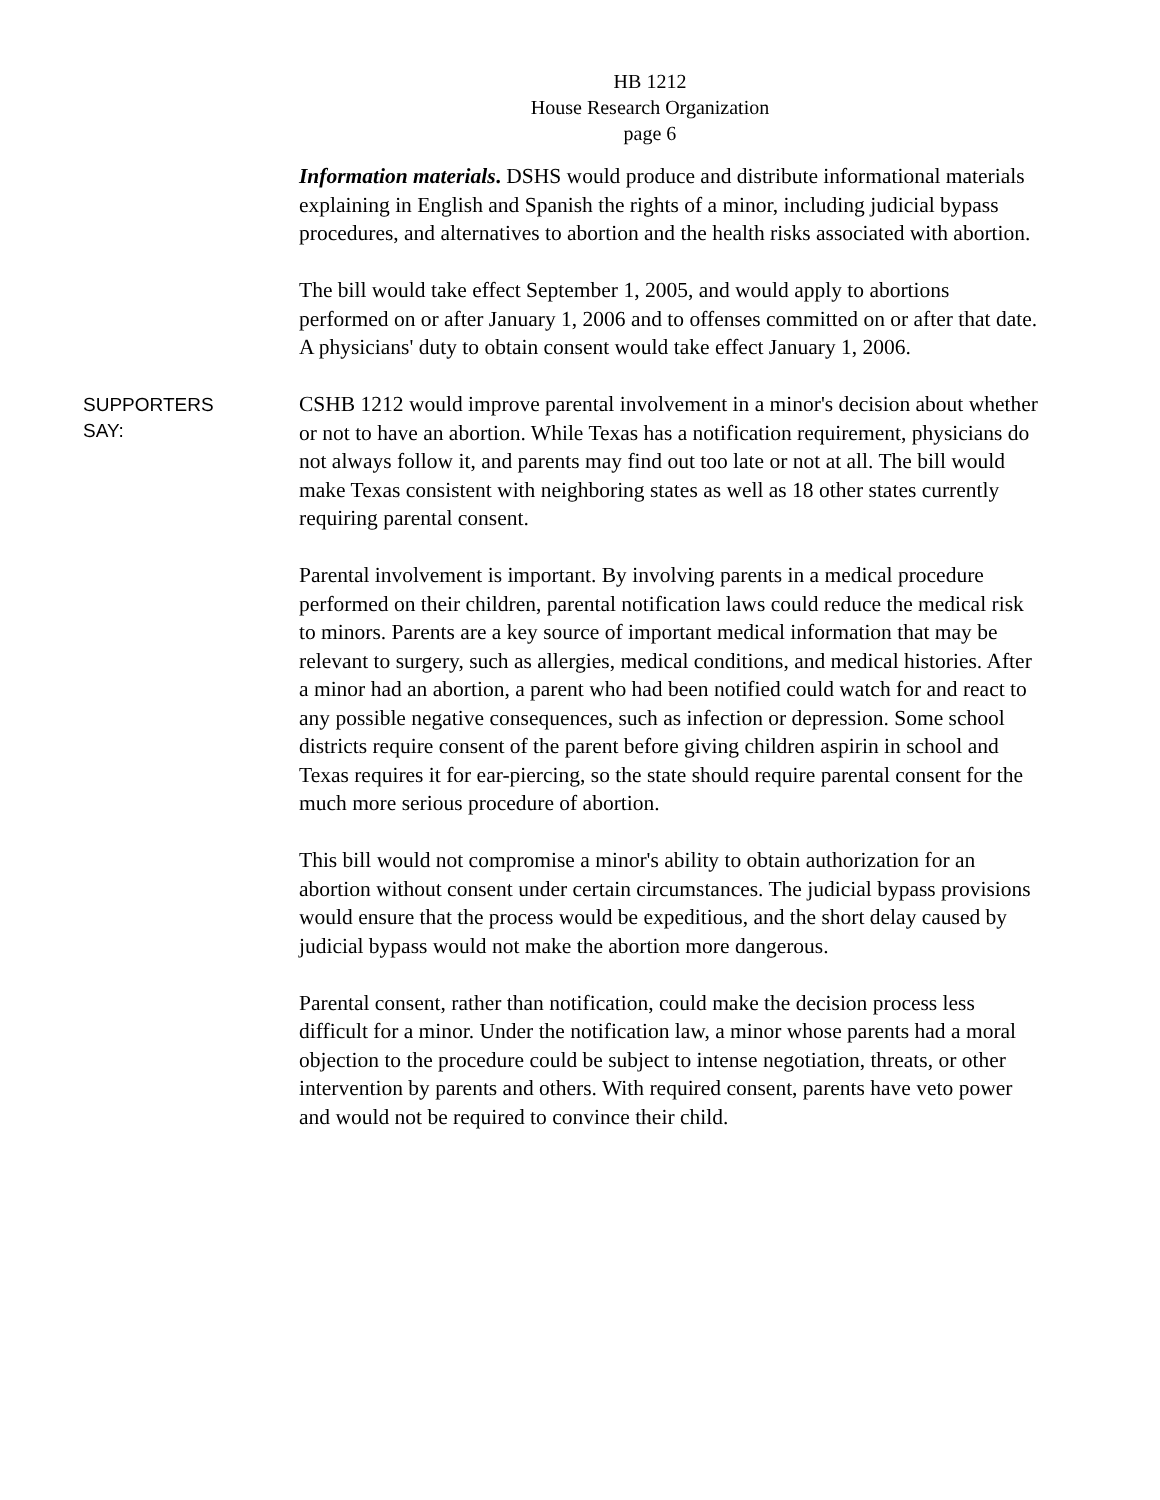HB 1212
House Research Organization
page 6
Information materials. DSHS would produce and distribute informational materials explaining in English and Spanish the rights of a minor, including judicial bypass procedures, and alternatives to abortion and the health risks associated with abortion.
The bill would take effect September 1, 2005, and would apply to abortions performed on or after January 1, 2006 and to offenses committed on or after that date. A physicians' duty to obtain consent would take effect January 1, 2006.
SUPPORTERS
SAY:
CSHB 1212 would improve parental involvement in a minor's decision about whether or not to have an abortion. While Texas has a notification requirement, physicians do not always follow it, and parents may find out too late or not at all. The bill would make Texas consistent with neighboring states as well as 18 other states currently requiring parental consent.
Parental involvement is important. By involving parents in a medical procedure performed on their children, parental notification laws could reduce the medical risk to minors. Parents are a key source of important medical information that may be relevant to surgery, such as allergies, medical conditions, and medical histories. After a minor had an abortion, a parent who had been notified could watch for and react to any possible negative consequences, such as infection or depression. Some school districts require consent of the parent before giving children aspirin in school and Texas requires it for ear-piercing, so the state should require parental consent for the much more serious procedure of abortion.
This bill would not compromise a minor's ability to obtain authorization for an abortion without consent under certain circumstances. The judicial bypass provisions would ensure that the process would be expeditious, and the short delay caused by judicial bypass would not make the abortion more dangerous.
Parental consent, rather than notification, could make the decision process less difficult for a minor. Under the notification law, a minor whose parents had a moral objection to the procedure could be subject to intense negotiation, threats, or other intervention by parents and others. With required consent, parents have veto power and would not be required to convince their child.